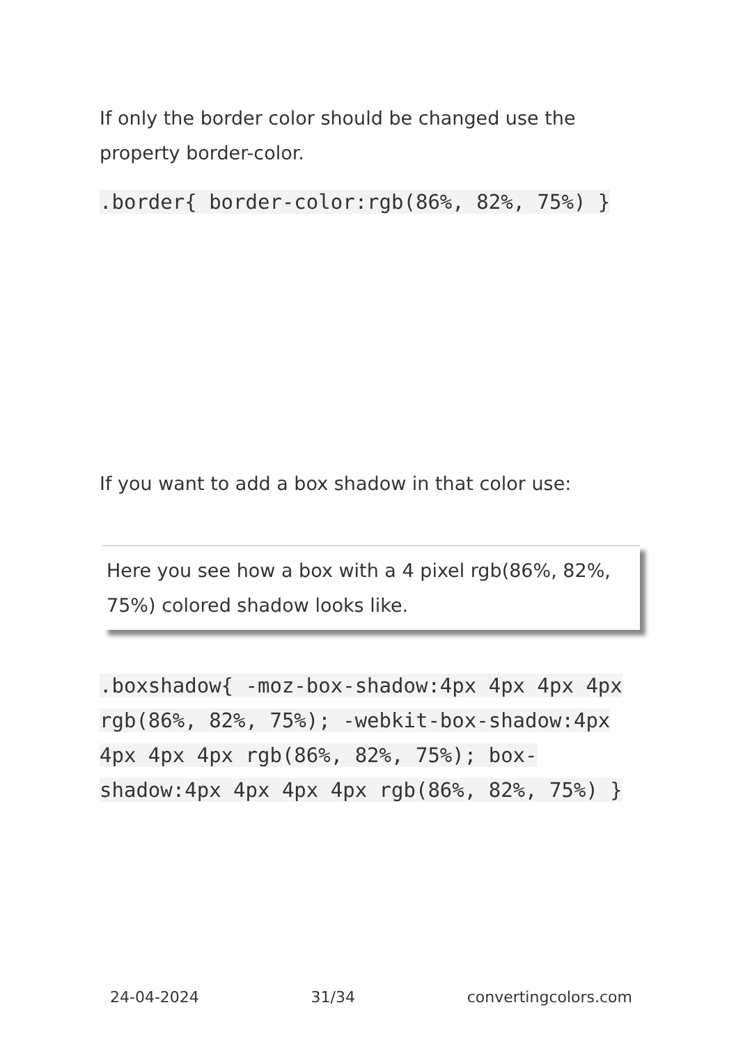If only the border color should be changed use the property border-color.
.border{ border-color:rgb(86%, 82%, 75%) }
If you want to add a box shadow in that color use:
Here you see how a box with a 4 pixel rgb(86%, 82%, 75%) colored shadow looks like.
.boxshadow{ -moz-box-shadow:4px 4px 4px 4px rgb(86%, 82%, 75%); -webkit-box-shadow:4px 4px 4px 4px rgb(86%, 82%, 75%); box-shadow:4px 4px 4px 4px rgb(86%, 82%, 75%) }
24-04-2024 31/34 convertingcolors.com